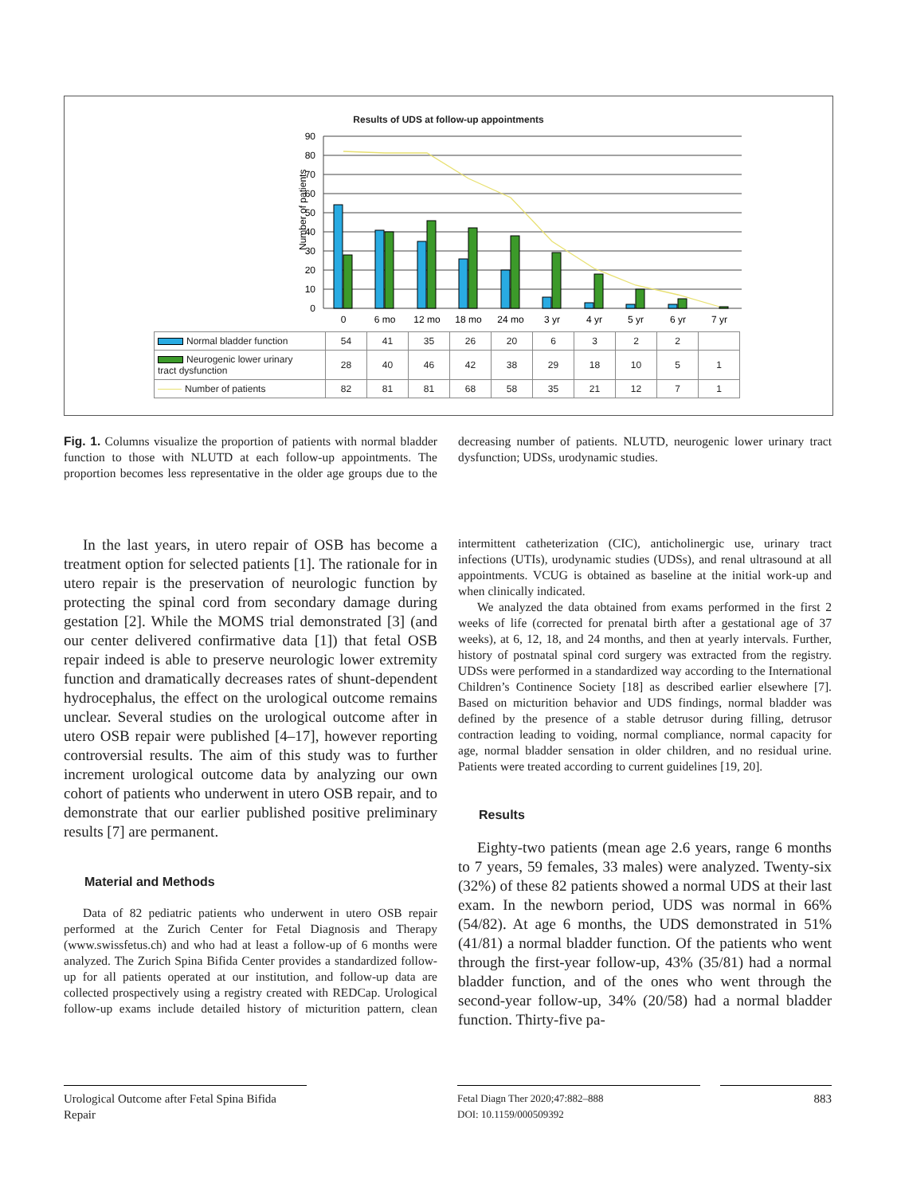Results of UDS at follow-up appointments
Number of patients
90
80
70
60
50
40
30
20
10
0
0
6 mo
12 mo
18 mo
24 mo
3 yr
4 yr
5 yr
6 yr
7 yr
| Normal bladder function | 54 | 41 | 35 | 26 | 20 | 6 | 3 | 2 | 2 | |
| Neurogenic lower urinary tract dysfunction | 28 | 40 | 46 | 42 | 38 | 29 | 18 | 10 | 5 | 1 |
| Number of patients | 82 | 81 | 81 | 68 | 58 | 35 | 21 | 12 | 7 | 1 |
Fig. 1. Columns visualize the proportion of patients with normal bladder function to those with NLUTD at each follow-up appointments. The proportion becomes less representative in the older age groups due to the decreasing number of patients. NLUTD, neurogenic lower urinary tract dysfunction; UDSs, urodynamic studies.
In the last years, in utero repair of OSB has become a treatment option for selected patients [1]. The rationale for in utero repair is the preservation of neurologic function by protecting the spinal cord from secondary damage during gestation [2]. While the MOMS trial demonstrated [3] (and our center delivered confirmative data [1]) that fetal OSB repair indeed is able to preserve neurologic lower extremity function and dramatically decreases rates of shunt-dependent hydrocephalus, the effect on the urological outcome remains unclear. Several studies on the urological outcome after in utero OSB repair were published [4–17], however reporting controversial results. The aim of this study was to further increment urological outcome data by analyzing our own cohort of patients who underwent in utero OSB repair, and to demonstrate that our earlier published positive preliminary results [7] are permanent.
Material and Methods
Data of 82 pediatric patients who underwent in utero OSB repair performed at the Zurich Center for Fetal Diagnosis and Therapy (www.swissfetus.ch) and who had at least a follow-up of 6 months were analyzed. The Zurich Spina Bifida Center provides a standardized follow-up for all patients operated at our institution, and follow-up data are collected prospectively using a registry created with REDCap. Urological follow-up exams include detailed history of micturition pattern, clean intermittent catheterization (CIC), anticholinergic use, urinary tract infections (UTIs), urodynamic studies (UDSs), and renal ultrasound at all appointments. VCUG is obtained as baseline at the initial work-up and when clinically indicated.
We analyzed the data obtained from exams performed in the first 2 weeks of life (corrected for prenatal birth after a gestational age of 37 weeks), at 6, 12, 18, and 24 months, and then at yearly intervals. Further, history of postnatal spinal cord surgery was extracted from the registry. UDSs were performed in a standardized way according to the International Children’s Continence Society [18] as described earlier elsewhere [7]. Based on micturition behavior and UDS findings, normal bladder was defined by the presence of a stable detrusor during filling, detrusor contraction leading to voiding, normal compliance, normal capacity for age, normal bladder sensation in older children, and no residual urine. Patients were treated according to current guidelines [19, 20].
Results
Eighty-two patients (mean age 2.6 years, range 6 months to 7 years, 59 females, 33 males) were analyzed. Twenty-six (32%) of these 82 patients showed a normal UDS at their last exam. In the newborn period, UDS was normal in 66% (54/82). At age 6 months, the UDS demonstrated in 51% (41/81) a normal bladder function. Of the patients who went through the first-year follow-up, 43% (35/81) had a normal bladder function, and of the ones who went through the second-year follow-up, 34% (20/58) had a normal bladder function. Thirty-five pa-
Urological Outcome after Fetal Spina Bifida Repair
Fetal Diagn Ther 2020;47:882–888
DOI: 10.1159/000509392
883